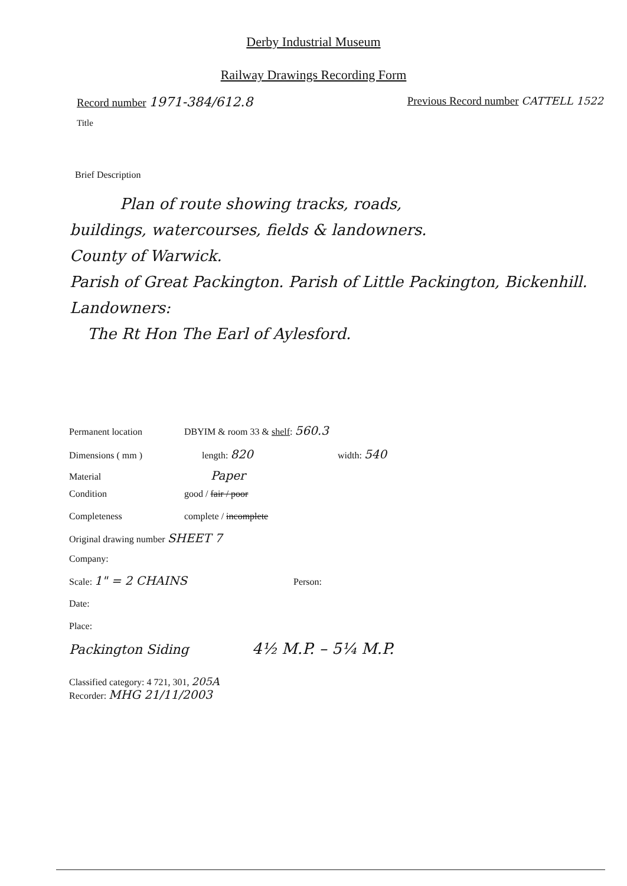Derby Industrial Museum
Railway Drawings Recording Form
Record number 1971-384/612.8 Previous Record number CATTELL 1522
Title
Brief Description
Plan of route showing tracks, roads,
buildings, watercourses, fields & landowners.
County of Warwick.
Parish of Great Packington. Parish of Little Packington, Bickenhill.
Landowners:
The Rt Hon The Earl of Aylesford.
Permanent location DBYIM & room 33 & shelf: 560.3
Dimensions ( mm ) length: 820 width: 540
Material Paper
Condition good / fair / poor
Completeness complete / incomplete
Original drawing number SHEET 7
Company:
Scale: 1" = 2 CHAINS Person:
Date:
Place:
Packington Siding 4½ M.P. – 5¼ M.P.
Classified category: 4 721, 301, 205A
Recorder: MHG 21/11/2003